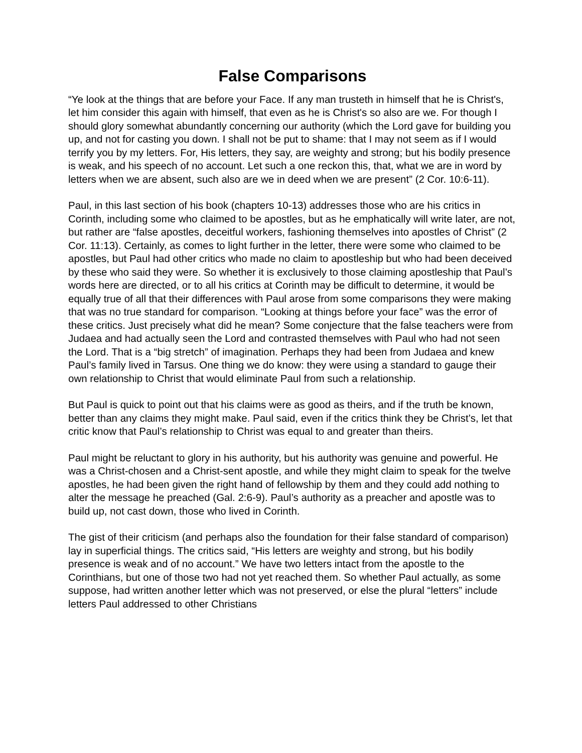False Comparisons
“Ye look at the things that are before your Face. If any man trusteth in himself that he is Christ's, let him consider this again with himself, that even as he is Christ's so also are we. For though I should glory somewhat abundantly concerning our authority (which the Lord gave for building you up, and not for casting you down. I shall not be put to shame: that I may not seem as if I would terrify you by my letters. For, His letters, they say, are weighty and strong; but his bodily presence is weak, and his speech of no account. Let such a one reckon this, that, what we are in word by letters when we are absent, such also are we in deed when we are present” (2 Cor. 10:6-11).
Paul, in this last section of his book (chapters 10-13) addresses those who are his critics in Corinth, including some who claimed to be apostles, but as he emphatically will write later, are not, but rather are “false apostles, deceitful workers, fashioning themselves into apostles of Christ” (2 Cor. 11:13). Certainly, as comes to light further in the letter, there were some who claimed to be apostles, but Paul had other critics who made no claim to apostleship but who had been deceived by these who said they were. So whether it is exclusively to those claiming apostleship that Paul’s words here are directed, or to all his critics at Corinth may be difficult to determine, it would be equally true of all that their differences with Paul arose from some comparisons they were making that was no true standard for comparison. “Looking at things before your face” was the error of these critics. Just precisely what did he mean? Some conjecture that the false teachers were from Judaea and had actually seen the Lord and contrasted themselves with Paul who had not seen the Lord. That is a “big stretch” of imagination. Perhaps they had been from Judaea and knew Paul’s family lived in Tarsus. One thing we do know: they were using a standard to gauge their own relationship to Christ that would eliminate Paul from such a relationship.
But Paul is quick to point out that his claims were as good as theirs, and if the truth be known, better than any claims they might make. Paul said, even if the critics think they be Christ’s, let that critic know that Paul’s relationship to Christ was equal to and greater than theirs.
Paul might be reluctant to glory in his authority, but his authority was genuine and powerful. He was a Christ-chosen and a Christ-sent apostle, and while they might claim to speak for the twelve apostles, he had been given the right hand of fellowship by them and they could add nothing to alter the message he preached (Gal. 2:6-9). Paul’s authority as a preacher and apostle was to build up, not cast down, those who lived in Corinth.
The gist of their criticism (and perhaps also the foundation for their false standard of comparison) lay in superficial things. The critics said, “His letters are weighty and strong, but his bodily presence is weak and of no account.” We have two letters intact from the apostle to the Corinthians, but one of those two had not yet reached them. So whether Paul actually, as some suppose, had written another letter which was not preserved, or else the plural “letters” include letters Paul addressed to other Christians